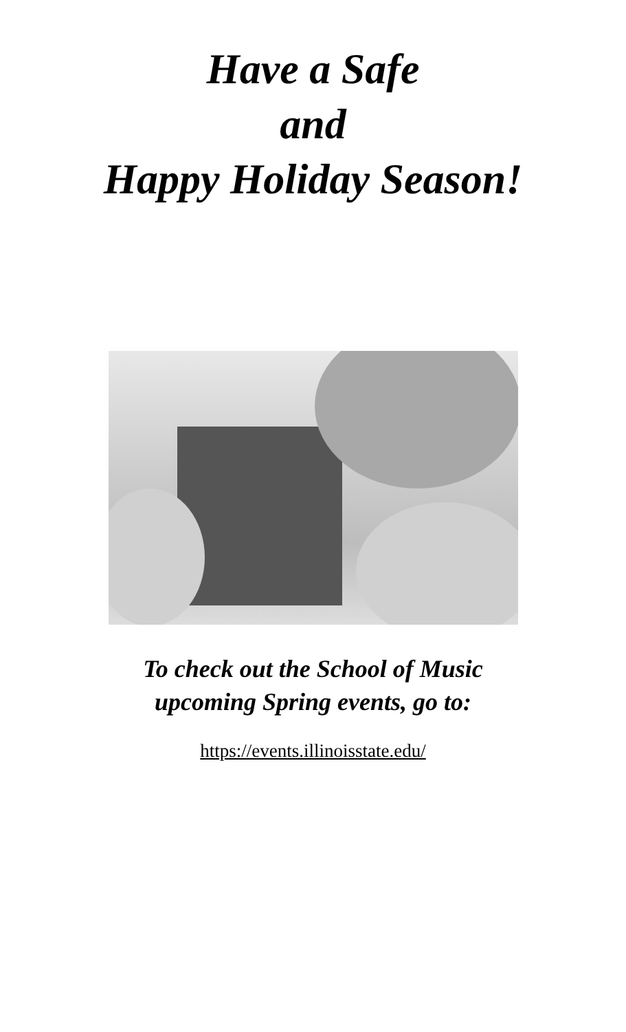Have a Safe
and
Happy Holiday Season!
To check out the School of Music
upcoming Spring events, go to:
https://events.illinoisstate.edu/